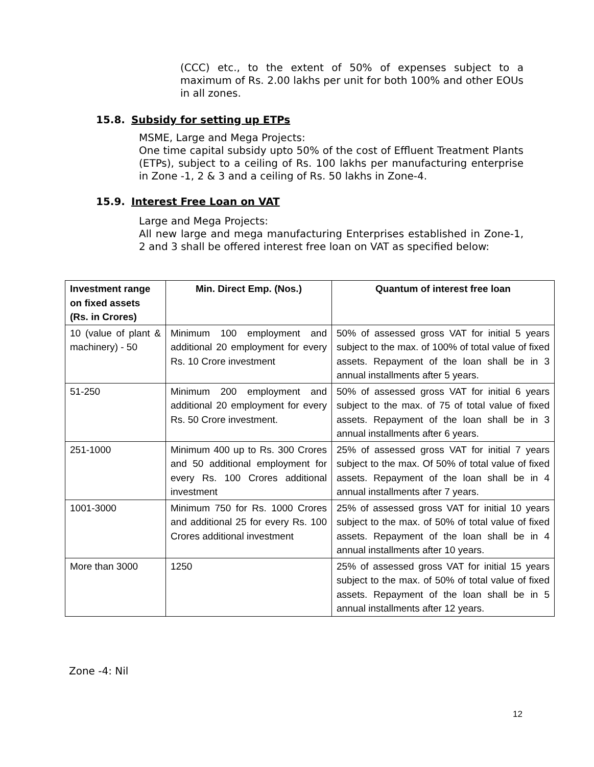(CCC) etc., to the extent of 50% of expenses subject to a maximum of Rs. 2.00 lakhs per unit for both 100% and other EOUs in all zones.
15.8. Subsidy for setting up ETPs
MSME, Large and Mega Projects:
One time capital subsidy upto 50% of the cost of Effluent Treatment Plants (ETPs), subject to a ceiling of Rs. 100 lakhs per manufacturing enterprise in Zone -1, 2 & 3 and a ceiling of Rs. 50 lakhs in Zone-4.
15.9. Interest Free Loan on VAT
Large and Mega Projects:
All new large and mega manufacturing Enterprises established in Zone-1, 2 and 3 shall be offered interest free loan on VAT as specified below:
| Investment range on fixed assets (Rs. in Crores) | Min. Direct Emp. (Nos.) | Quantum of interest free loan |
| --- | --- | --- |
| 10 (value of plant & machinery) - 50 | Minimum 100 employment and additional 20 employment for every Rs. 10 Crore investment | 50% of assessed gross VAT for initial 5 years subject to the max. of 100% of total value of fixed assets. Repayment of the loan shall be in 3 annual installments after 5 years. |
| 51-250 | Minimum 200 employment and additional 20 employment for every Rs. 50 Crore investment. | 50% of assessed gross VAT for initial 6 years subject to the max. of 75 of total value of fixed assets. Repayment of the loan shall be in 3 annual installments after 6 years. |
| 251-1000 | Minimum 400 up to Rs. 300 Crores and 50 additional employment for every Rs. 100 Crores additional investment | 25% of assessed gross VAT for initial 7 years subject to the max. Of 50% of total value of fixed assets. Repayment of the loan shall be in 4 annual installments after 7 years. |
| 1001-3000 | Minimum 750 for Rs. 1000 Crores and additional 25 for every Rs. 100 Crores additional investment | 25% of assessed gross VAT for initial 10 years subject to the max. of 50% of total value of fixed assets. Repayment of the loan shall be in 4 annual installments after 10 years. |
| More than 3000 | 1250 | 25% of assessed gross VAT for initial 15 years subject to the max. of 50% of total value of fixed assets. Repayment of the loan shall be in 5 annual installments after 12 years. |
Zone -4: Nil
12